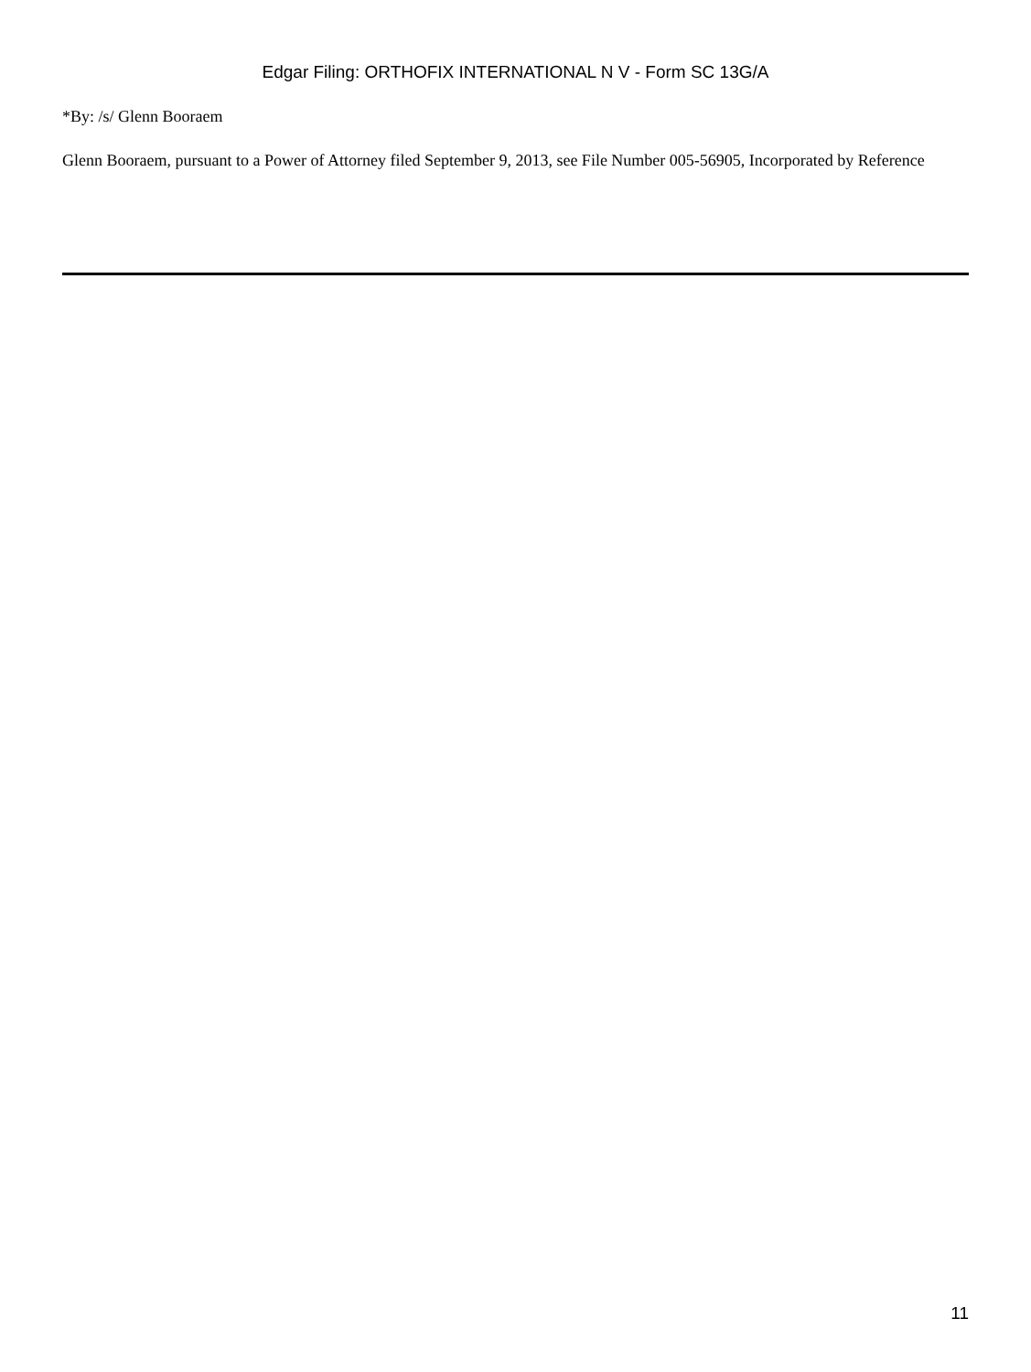Edgar Filing: ORTHOFIX INTERNATIONAL N V - Form SC 13G/A
*By: /s/ Glenn Booraem
Glenn Booraem, pursuant to a Power of Attorney filed September 9, 2013, see File Number 005-56905, Incorporated by Reference
11